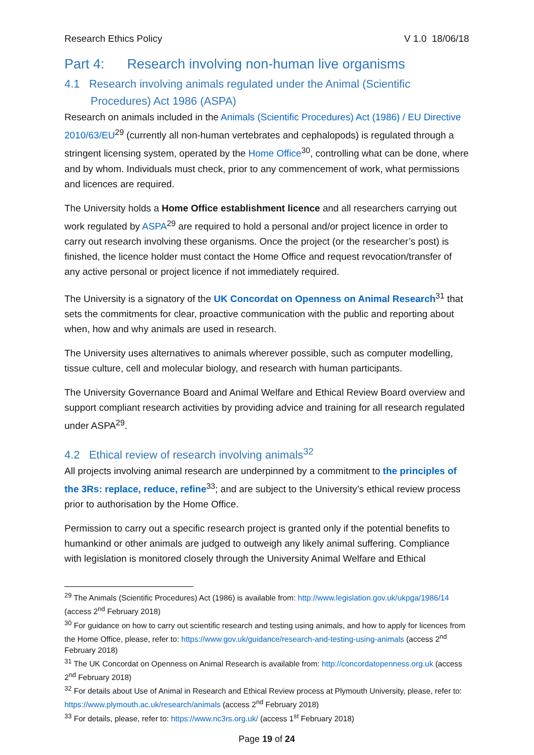Research Ethics Policy V 1.0 18/06/18
Part 4: Research involving non-human live organisms
4.1 Research involving animals regulated under the Animal (Scientific Procedures) Act 1986 (ASPA)
Research on animals included in the Animals (Scientific Procedures) Act (1986) / EU Directive 2010/63/EU<sup>29</sup> (currently all non-human vertebrates and cephalopods) is regulated through a stringent licensing system, operated by the Home Office<sup>30</sup>, controlling what can be done, where and by whom. Individuals must check, prior to any commencement of work, what permissions and licences are required.
The University holds a Home Office establishment licence and all researchers carrying out work regulated by ASPA<sup>29</sup> are required to hold a personal and/or project licence in order to carry out research involving these organisms. Once the project (or the researcher’s post) is finished, the licence holder must contact the Home Office and request revocation/transfer of any active personal or project licence if not immediately required.
The University is a signatory of the UK Concordat on Openness on Animal Research<sup>31</sup> that sets the commitments for clear, proactive communication with the public and reporting about when, how and why animals are used in research.
The University uses alternatives to animals wherever possible, such as computer modelling, tissue culture, cell and molecular biology, and research with human participants.
The University Governance Board and Animal Welfare and Ethical Review Board overview and support compliant research activities by providing advice and training for all research regulated under ASPA<sup>29</sup>.
4.2 Ethical review of research involving animals<sup>32</sup>
All projects involving animal research are underpinned by a commitment to the principles of the 3Rs: replace, reduce, refine<sup>33</sup>; and are subject to the University’s ethical review process prior to authorisation by the Home Office.
Permission to carry out a specific research project is granted only if the potential benefits to humankind or other animals are judged to outweigh any likely animal suffering. Compliance with legislation is monitored closely through the University Animal Welfare and Ethical
<sup>29</sup> The Animals (Scientific Procedures) Act (1986) is available from: http://www.legislation.gov.uk/ukpga/1986/14 (access 2<sup>nd</sup> February 2018)
<sup>30</sup> For guidance on how to carry out scientific research and testing using animals, and how to apply for licences from the Home Office, please, refer to: https://www.gov.uk/guidance/research-and-testing-using-animals (access 2<sup>nd</sup> February 2018)
<sup>31</sup> The UK Concordat on Openness on Animal Research is available from: http://concordatopenness.org.uk (access 2<sup>nd</sup> February 2018)
<sup>32</sup> For details about Use of Animal in Research and Ethical Review process at Plymouth University, please, refer to: https://www.plymouth.ac.uk/research/animals (access 2<sup>nd</sup> February 2018)
<sup>33</sup> For details, please, refer to: https://www.nc3rs.org.uk/ (access 1<sup>st</sup> February 2018)
Page 19 of 24